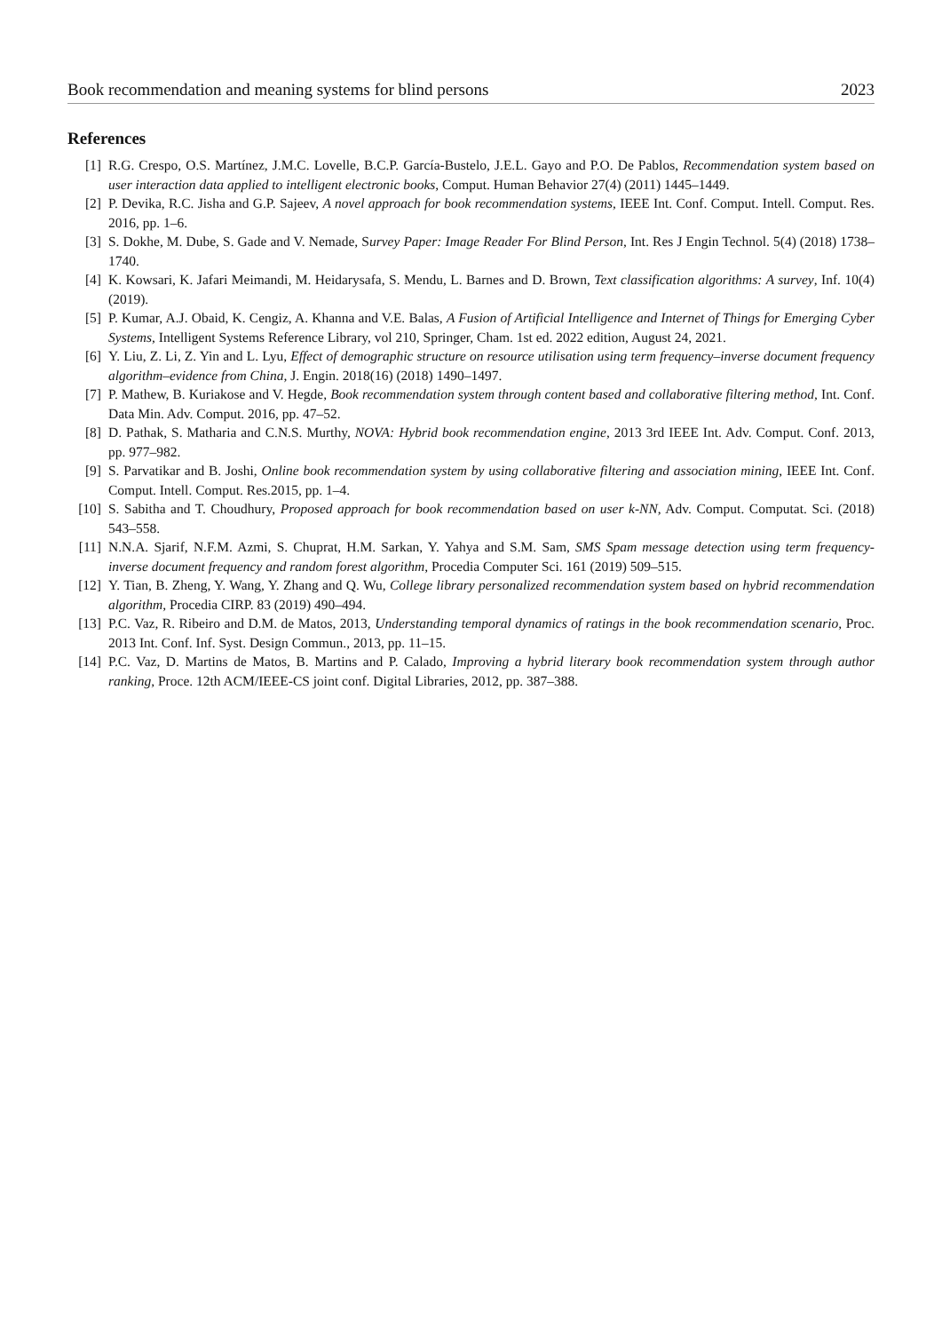Book recommendation and meaning systems for blind persons 2023
References
[1] R.G. Crespo, O.S. Martínez, J.M.C. Lovelle, B.C.P. García-Bustelo, J.E.L. Gayo and P.O. De Pablos, Recommendation system based on user interaction data applied to intelligent electronic books, Comput. Human Behavior 27(4) (2011) 1445–1449.
[2] P. Devika, R.C. Jisha and G.P. Sajeev, A novel approach for book recommendation systems, IEEE Int. Conf. Comput. Intell. Comput. Res. 2016, pp. 1–6.
[3] S. Dokhe, M. Dube, S. Gade and V. Nemade, Survey Paper: Image Reader For Blind Person, Int. Res J Engin Technol. 5(4) (2018) 1738–1740.
[4] K. Kowsari, K. Jafari Meimandi, M. Heidarysafa, S. Mendu, L. Barnes and D. Brown, Text classification algorithms: A survey, Inf. 10(4) (2019).
[5] P. Kumar, A.J. Obaid, K. Cengiz, A. Khanna and V.E. Balas, A Fusion of Artificial Intelligence and Internet of Things for Emerging Cyber Systems, Intelligent Systems Reference Library, vol 210, Springer, Cham. 1st ed. 2022 edition, August 24, 2021.
[6] Y. Liu, Z. Li, Z. Yin and L. Lyu, Effect of demographic structure on resource utilisation using term frequency–inverse document frequency algorithm–evidence from China, J. Engin. 2018(16) (2018) 1490–1497.
[7] P. Mathew, B. Kuriakose and V. Hegde, Book recommendation system through content based and collaborative filtering method, Int. Conf. Data Min. Adv. Comput. 2016, pp. 47–52.
[8] D. Pathak, S. Matharia and C.N.S. Murthy, NOVA: Hybrid book recommendation engine, 2013 3rd IEEE Int. Adv. Comput. Conf. 2013, pp. 977–982.
[9] S. Parvatikar and B. Joshi, Online book recommendation system by using collaborative filtering and association mining, IEEE Int. Conf. Comput. Intell. Comput. Res.2015, pp. 1–4.
[10] S. Sabitha and T. Choudhury, Proposed approach for book recommendation based on user k-NN, Adv. Comput. Computat. Sci. (2018) 543–558.
[11] N.N.A. Sjarif, N.F.M. Azmi, S. Chuprat, H.M. Sarkan, Y. Yahya and S.M. Sam, SMS Spam message detection using term frequency-inverse document frequency and random forest algorithm, Procedia Computer Sci. 161 (2019) 509–515.
[12] Y. Tian, B. Zheng, Y. Wang, Y. Zhang and Q. Wu, College library personalized recommendation system based on hybrid recommendation algorithm, Procedia CIRP. 83 (2019) 490–494.
[13] P.C. Vaz, R. Ribeiro and D.M. de Matos, 2013, Understanding temporal dynamics of ratings in the book recommendation scenario, Proc. 2013 Int. Conf. Inf. Syst. Design Commun., 2013, pp. 11–15.
[14] P.C. Vaz, D. Martins de Matos, B. Martins and P. Calado, Improving a hybrid literary book recommendation system through author ranking, Proce. 12th ACM/IEEE-CS joint conf. Digital Libraries, 2012, pp. 387–388.